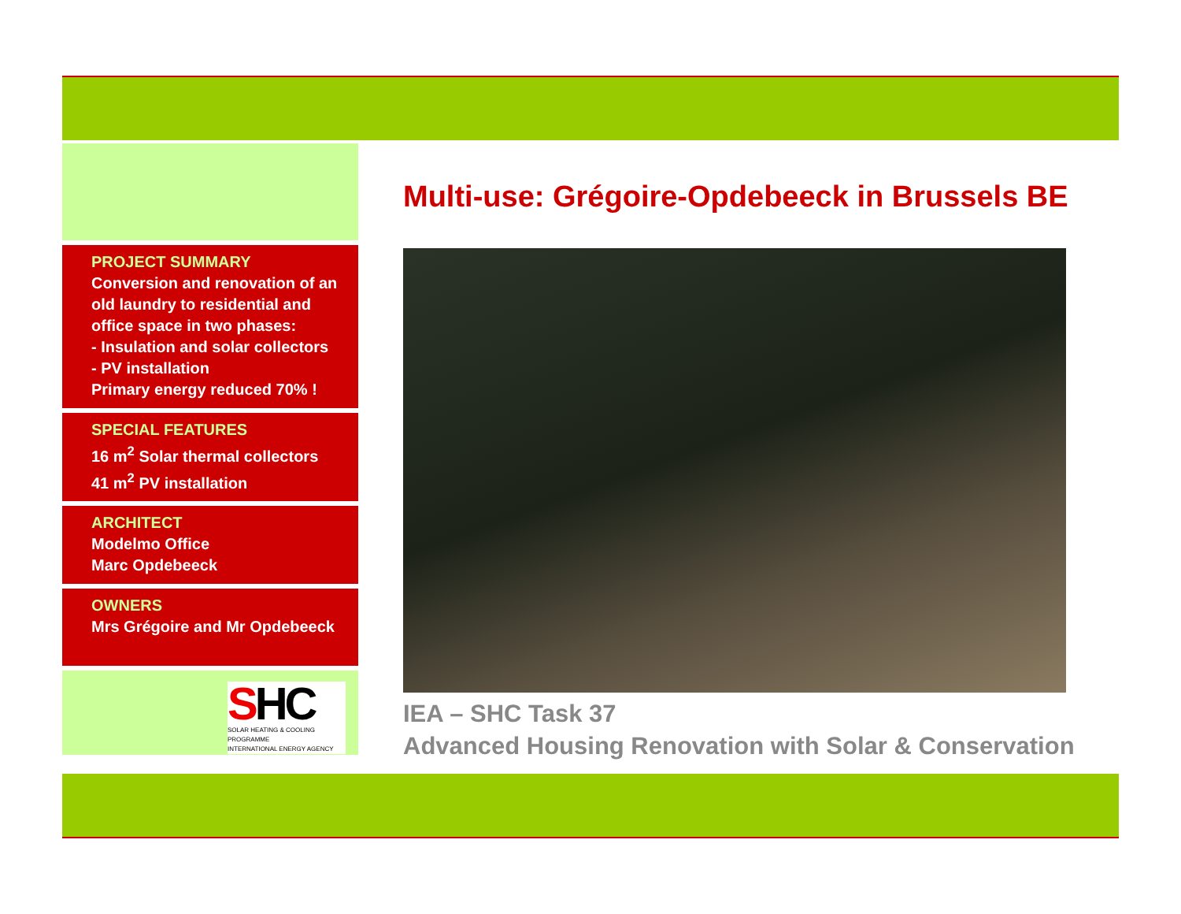PROJECT SUMMARY
Conversion and renovation of an old laundry to residential and office space in two phases:
- Insulation and solar collectors
- PV installation
Primary energy reduced 70% !
SPECIAL FEATURES
16 m<sup>2</sup> Solar thermal collectors
41 m<sup>2</sup> PV installation
ARCHITECT
Modelmo Office
Marc Opdebeeck
OWNERS
Mrs Grégoire and Mr Opdebeeck
SHC
SOLAR HEATING & COOLING PROGRAMME
INTERNATIONAL ENERGY AGENCY
Multi-use: Grégoire-Opdebeeck in Brussels BE
IEA – SHC Task 37
Advanced Housing Renovation with Solar & Conservation